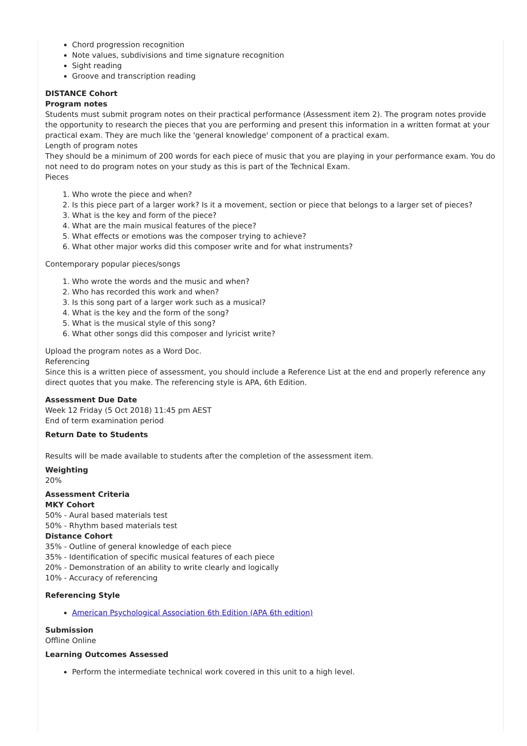Chord progression recognition
Note values, subdivisions and time signature recognition
Sight reading
Groove and transcription reading
DISTANCE Cohort
Program notes
Students must submit program notes on their practical performance (Assessment item 2). The program notes provide the opportunity to research the pieces that you are performing and present this information in a written format at your practical exam. They are much like the 'general knowledge' component of a practical exam.
Length of program notes
They should be a minimum of 200 words for each piece of music that you are playing in your performance exam. You do not need to do program notes on your study as this is part of the Technical Exam.
Pieces
1. Who wrote the piece and when?
2. Is this piece part of a larger work? Is it a movement, section or piece that belongs to a larger set of pieces?
3. What is the key and form of the piece?
4. What are the main musical features of the piece?
5. What effects or emotions was the composer trying to achieve?
6. What other major works did this composer write and for what instruments?
Contemporary popular pieces/songs
1. Who wrote the words and the music and when?
2. Who has recorded this work and when?
3. Is this song part of a larger work such as a musical?
4. What is the key and the form of the song?
5. What is the musical style of this song?
6. What other songs did this composer and lyricist write?
Upload the program notes as a Word Doc.
Referencing
Since this is a written piece of assessment, you should include a Reference List at the end and properly reference any direct quotes that you make. The referencing style is APA, 6th Edition.
Assessment Due Date
Week 12 Friday (5 Oct 2018) 11:45 pm AEST
End of term examination period
Return Date to Students
Results will be made available to students after the completion of the assessment item.
Weighting
20%
Assessment Criteria
MKY Cohort
50% - Aural based materials test
50% - Rhythm based materials test
Distance Cohort
35% - Outline of general knowledge of each piece
35% - Identification of specific musical features of each piece
20% - Demonstration of an ability to write clearly and logically
10% - Accuracy of referencing
Referencing Style
American Psychological Association 6th Edition (APA 6th edition)
Submission
Offline Online
Learning Outcomes Assessed
Perform the intermediate technical work covered in this unit to a high level.